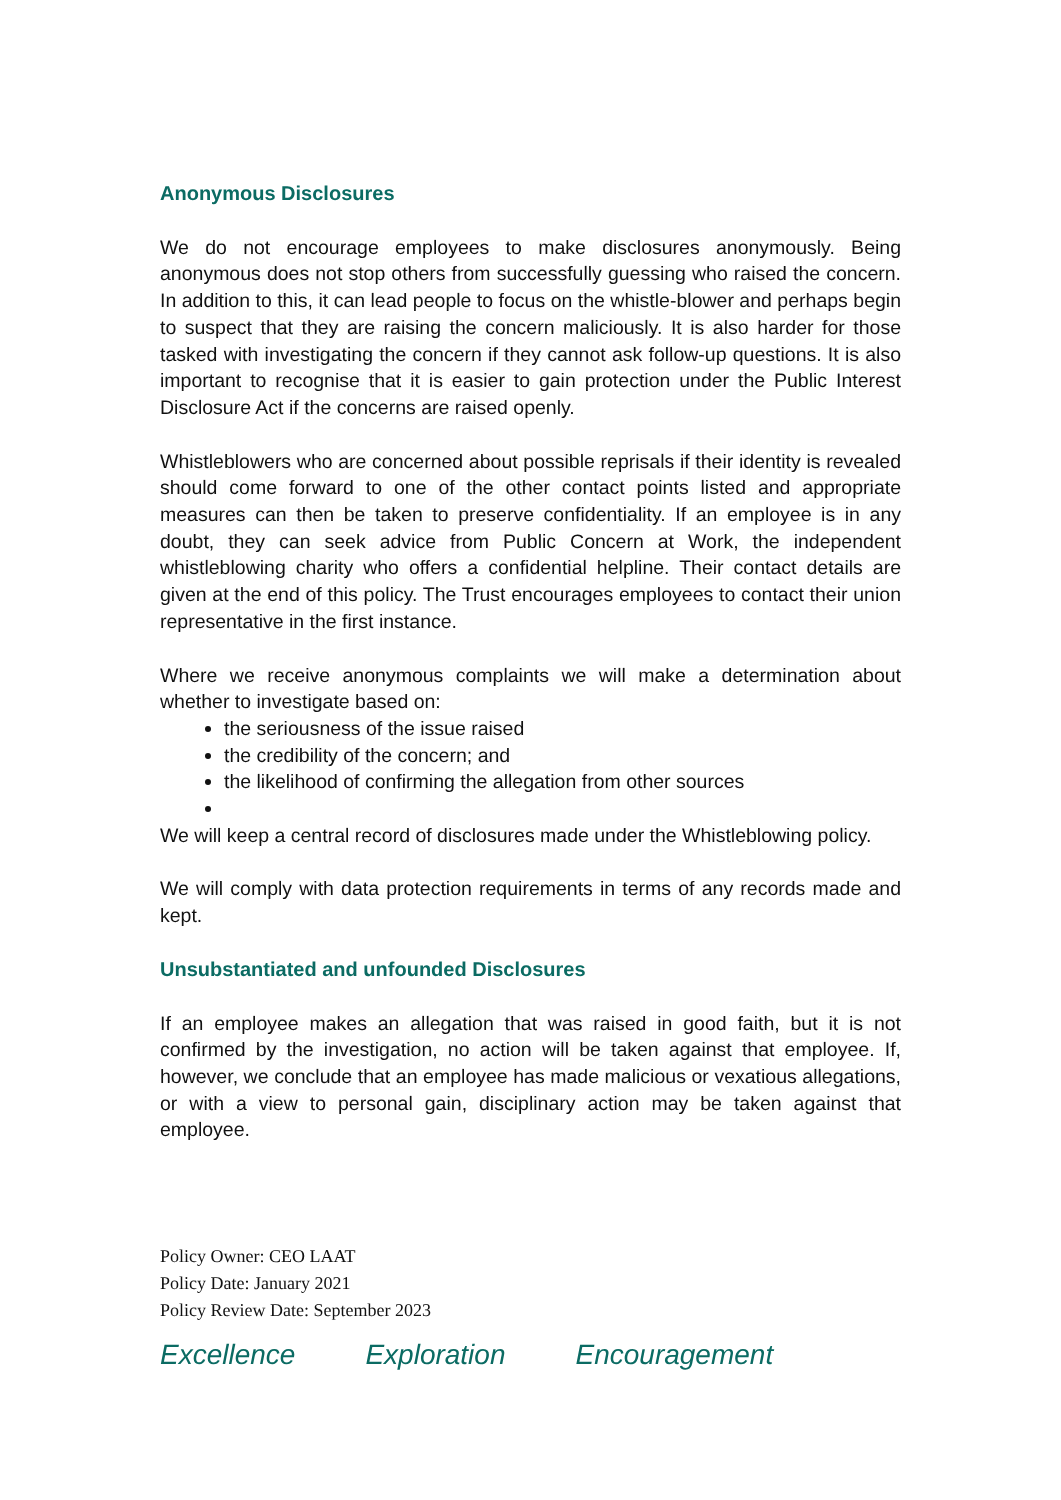Anonymous Disclosures
We do not encourage employees to make disclosures anonymously. Being anonymous does not stop others from successfully guessing who raised the concern. In addition to this, it can lead people to focus on the whistle-blower and perhaps begin to suspect that they are raising the concern maliciously. It is also harder for those tasked with investigating the concern if they cannot ask follow-up questions. It is also important to recognise that it is easier to gain protection under the Public Interest Disclosure Act if the concerns are raised openly.
Whistleblowers who are concerned about possible reprisals if their identity is revealed should come forward to one of the other contact points listed and appropriate measures can then be taken to preserve confidentiality. If an employee is in any doubt, they can seek advice from Public Concern at Work, the independent whistleblowing charity who offers a confidential helpline. Their contact details are given at the end of this policy. The Trust encourages employees to contact their union representative in the first instance.
Where we receive anonymous complaints we will make a determination about whether to investigate based on:
the seriousness of the issue raised
the credibility of the concern; and
the likelihood of confirming the allegation from other sources
We will keep a central record of disclosures made under the Whistleblowing policy.
We will comply with data protection requirements in terms of any records made and kept.
Unsubstantiated and unfounded Disclosures
If an employee makes an allegation that was raised in good faith, but it is not confirmed by the investigation, no action will be taken against that employee. If, however, we conclude that an employee has made malicious or vexatious allegations, or with a view to personal gain, disciplinary action may be taken against that employee.
Policy Owner: CEO LAAT
Policy Date: January 2021
Policy Review Date: September 2023
Excellence Exploration Encouragement